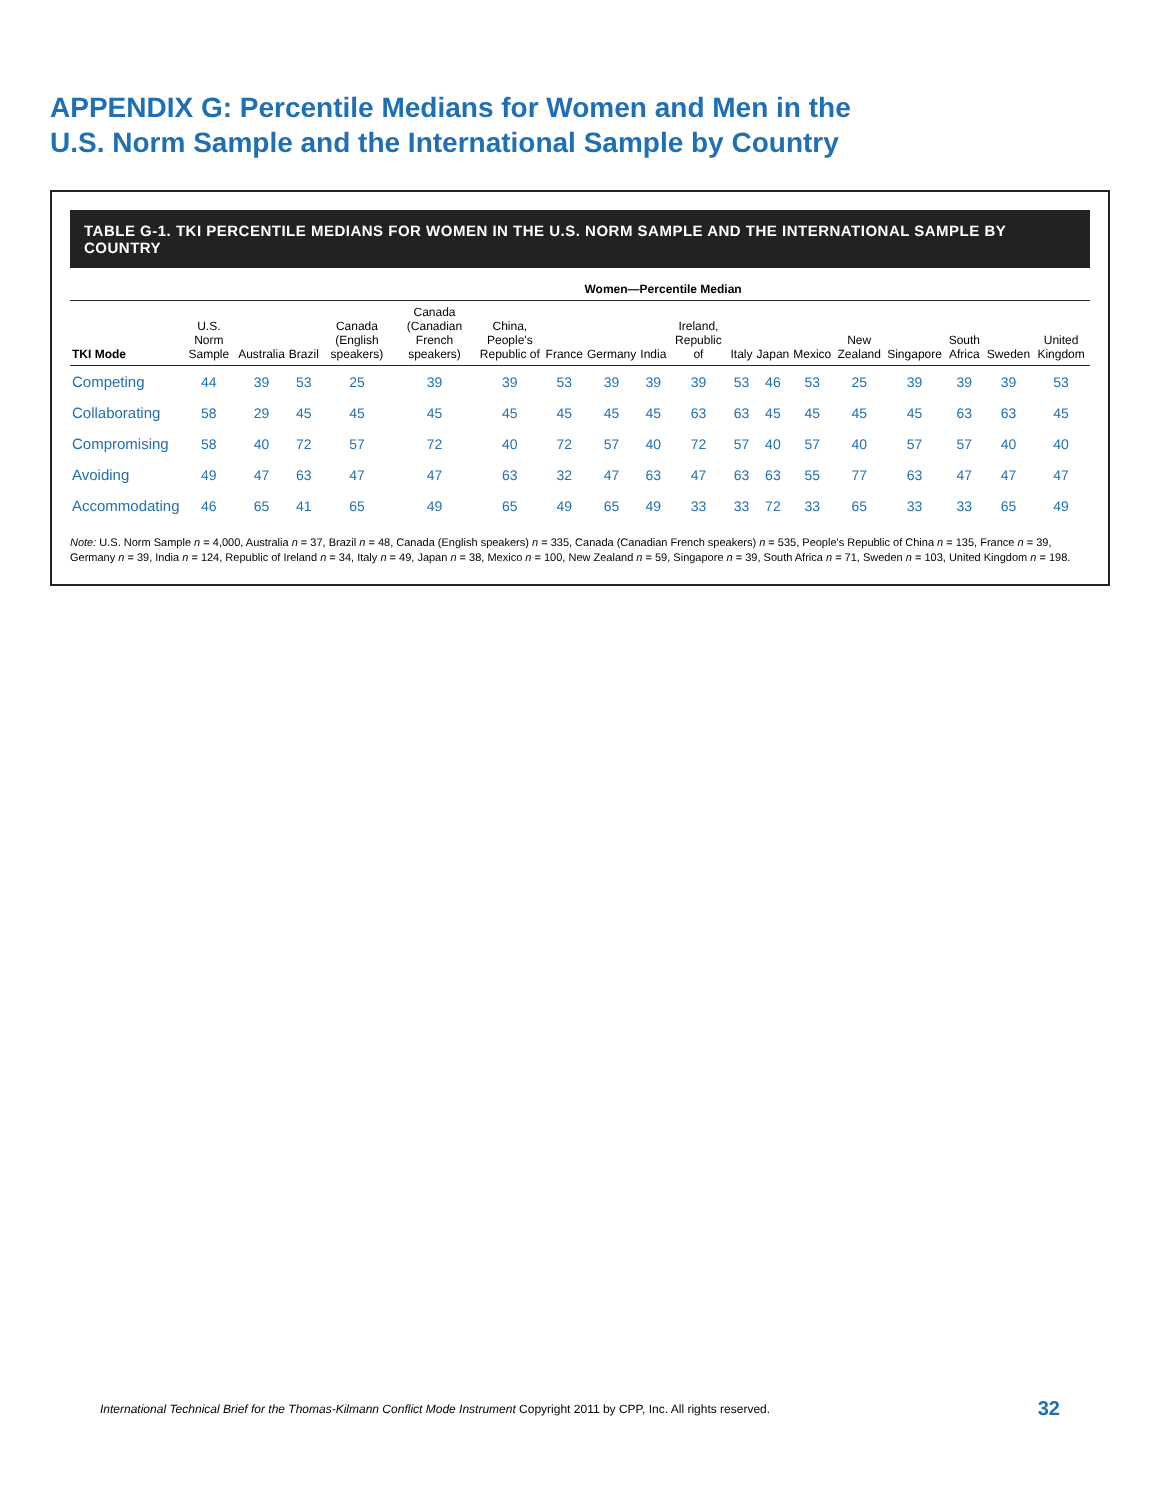APPENDIX G: Percentile Medians for Women and Men in the
U.S. Norm Sample and the International Sample by Country
TABLE G-1. TKI PERCENTILE MEDIANS FOR WOMEN IN THE U.S. NORM SAMPLE AND THE INTERNATIONAL SAMPLE BY COUNTRY
| | | Women—Percentile Median | | | | | | | | | | | | | | | | |
| --- | --- | --- | --- | --- | --- | --- | --- | --- | --- | --- | --- | --- | --- | --- | --- | --- | --- | --- |
| TKI Mode | U.S. Norm Sample | Australia | Brazil | Canada (English speakers) | Canada (Canadian French speakers) | China, People's Republic of | France | Germany | India | Ireland, Republic of | Italy | Japan | Mexico | New Zealand | Singapore | South Africa | Sweden | United Kingdom |
| Competing | 44 | 39 | 53 | 25 | 39 | 39 | 53 | 39 | 39 | 39 | 53 | 46 | 53 | 25 | 39 | 39 | 39 | 53 |
| Collaborating | 58 | 29 | 45 | 45 | 45 | 45 | 45 | 45 | 45 | 63 | 63 | 45 | 45 | 45 | 45 | 63 | 63 | 45 |
| Compromising | 58 | 40 | 72 | 57 | 72 | 40 | 72 | 57 | 40 | 72 | 57 | 40 | 57 | 40 | 57 | 57 | 40 | 40 |
| Avoiding | 49 | 47 | 63 | 47 | 47 | 63 | 32 | 47 | 63 | 47 | 63 | 63 | 55 | 77 | 63 | 47 | 47 | 47 |
| Accommodating | 46 | 65 | 41 | 65 | 49 | 65 | 49 | 65 | 49 | 33 | 33 | 72 | 33 | 65 | 33 | 33 | 65 | 49 |
Note: U.S. Norm Sample n = 4,000, Australia n = 37, Brazil n = 48, Canada (English speakers) n = 335, Canada (Canadian French speakers) n = 535, People's Republic of China n = 135, France n = 39, Germany n = 39, India n = 124, Republic of Ireland n = 34, Italy n = 49, Japan n = 38, Mexico n = 100, New Zealand n = 59, Singapore n = 39, South Africa n = 71, Sweden n = 103, United Kingdom n = 198.
International Technical Brief for the Thomas-Kilmann Conflict Mode Instrument Copyright 2011 by CPP, Inc. All rights reserved. 32